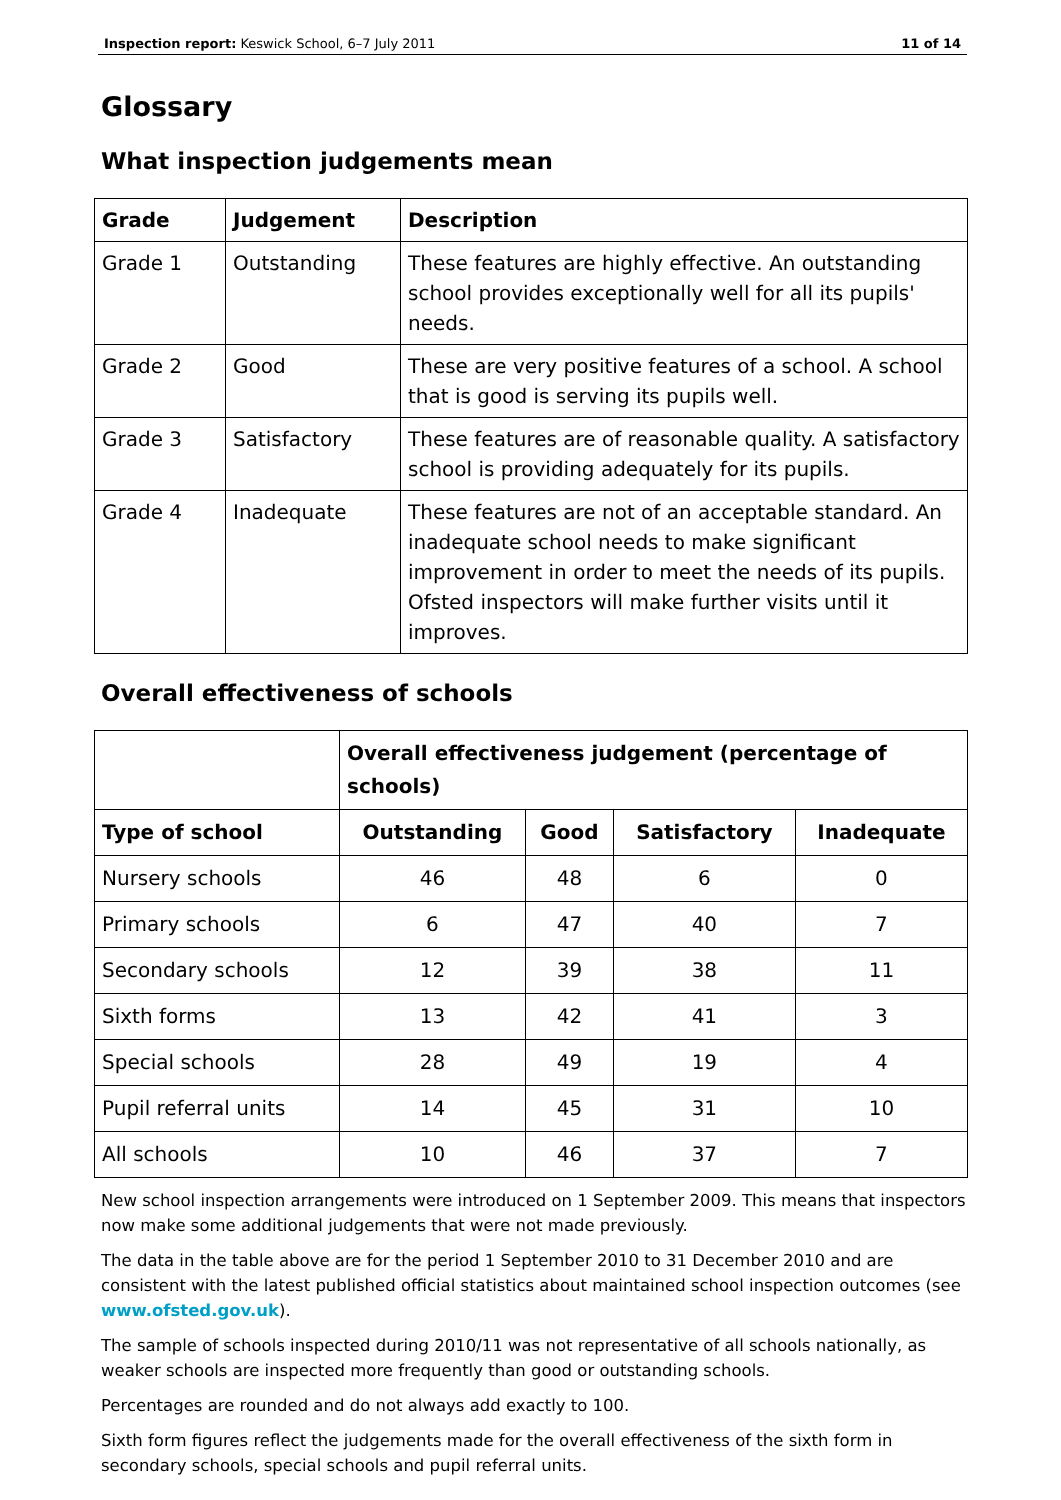Inspection report: Keswick School, 6–7 July 2011 11 of 14
Glossary
What inspection judgements mean
| Grade | Judgement | Description |
| --- | --- | --- |
| Grade 1 | Outstanding | These features are highly effective. An outstanding school provides exceptionally well for all its pupils' needs. |
| Grade 2 | Good | These are very positive features of a school. A school that is good is serving its pupils well. |
| Grade 3 | Satisfactory | These features are of reasonable quality. A satisfactory school is providing adequately for its pupils. |
| Grade 4 | Inadequate | These features are not of an acceptable standard. An inadequate school needs to make significant improvement in order to meet the needs of its pupils. Ofsted inspectors will make further visits until it improves. |
Overall effectiveness of schools
| | Overall effectiveness judgement (percentage of schools) | | | |
| --- | --- | --- | --- | --- |
| Type of school | Outstanding | Good | Satisfactory | Inadequate |
| Nursery schools | 46 | 48 | 6 | 0 |
| Primary schools | 6 | 47 | 40 | 7 |
| Secondary schools | 12 | 39 | 38 | 11 |
| Sixth forms | 13 | 42 | 41 | 3 |
| Special schools | 28 | 49 | 19 | 4 |
| Pupil referral units | 14 | 45 | 31 | 10 |
| All schools | 10 | 46 | 37 | 7 |
New school inspection arrangements were introduced on 1 September 2009. This means that inspectors now make some additional judgements that were not made previously.
The data in the table above are for the period 1 September 2010 to 31 December 2010 and are consistent with the latest published official statistics about maintained school inspection outcomes (see www.ofsted.gov.uk).
The sample of schools inspected during 2010/11 was not representative of all schools nationally, as weaker schools are inspected more frequently than good or outstanding schools.
Percentages are rounded and do not always add exactly to 100.
Sixth form figures reflect the judgements made for the overall effectiveness of the sixth form in secondary schools, special schools and pupil referral units.